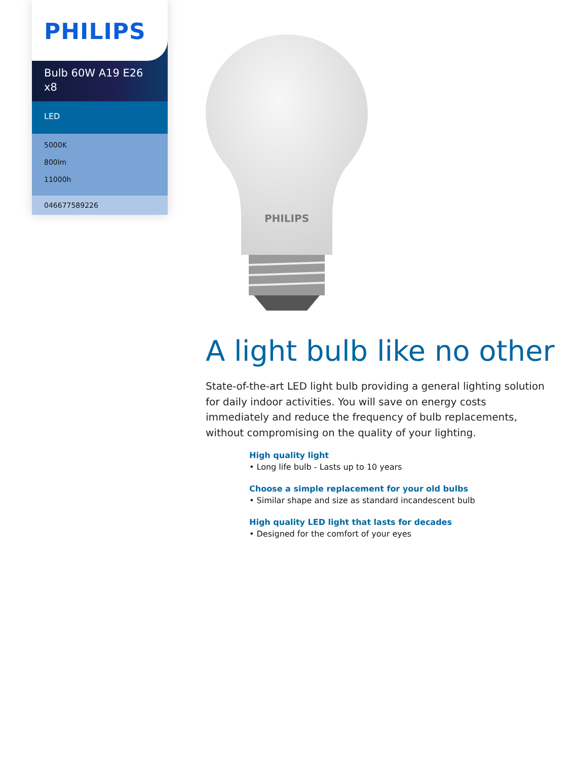PHILIPS
Bulb 60W A19 E26
x8
LED
5000K
800lm
11000h
046677589226
PHILIPS
A light bulb like no other
State-of-the-art LED light bulb providing a general lighting solution for daily indoor activities. You will save on energy costs immediately and reduce the frequency of bulb replacements, without compromising on the quality of your lighting.
High quality light
• Long life bulb - Lasts up to 10 years
Choose a simple replacement for your old bulbs
• Similar shape and size as standard incandescent bulb
High quality LED light that lasts for decades
• Designed for the comfort of your eyes